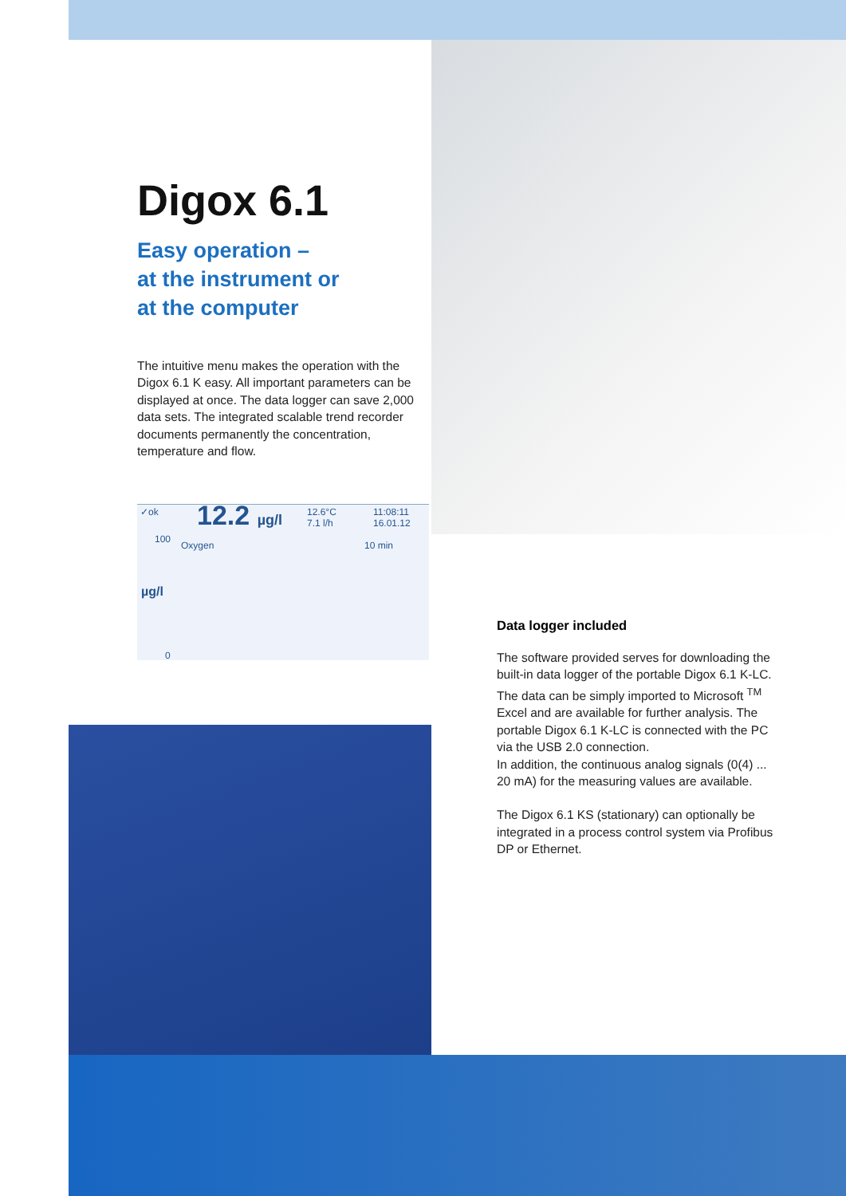Digox 6.1
Easy operation –
at the instrument or
at the computer
The intuitive menu makes the operation with the Digox 6.1 K easy. All important parameters can be displayed at once. The data logger can save 2,000 data sets. The integrated scalable trend recorder documents permanently the concentration, temperature and flow.
✓ok 12.2 µg/l 12.6°C
7.1 l/h
11:08:11
16.01.12
100
Oxygen 10 min
µg/l
0
Data logger included
The software provided serves for downloading the built-in data logger of the portable Digox 6.1 K-LC.
The data can be simply imported to Microsoft <sup>TM</sup> Excel and are available for further analysis. The portable Digox 6.1 K-LC is connected with the PC via the USB 2.0 connection.
In addition, the continuous analog signals (0(4) ... 20 mA) for the measuring values are available.
The Digox 6.1 KS (stationary) can optionally be integrated in a process control system via Profibus DP or Ethernet.